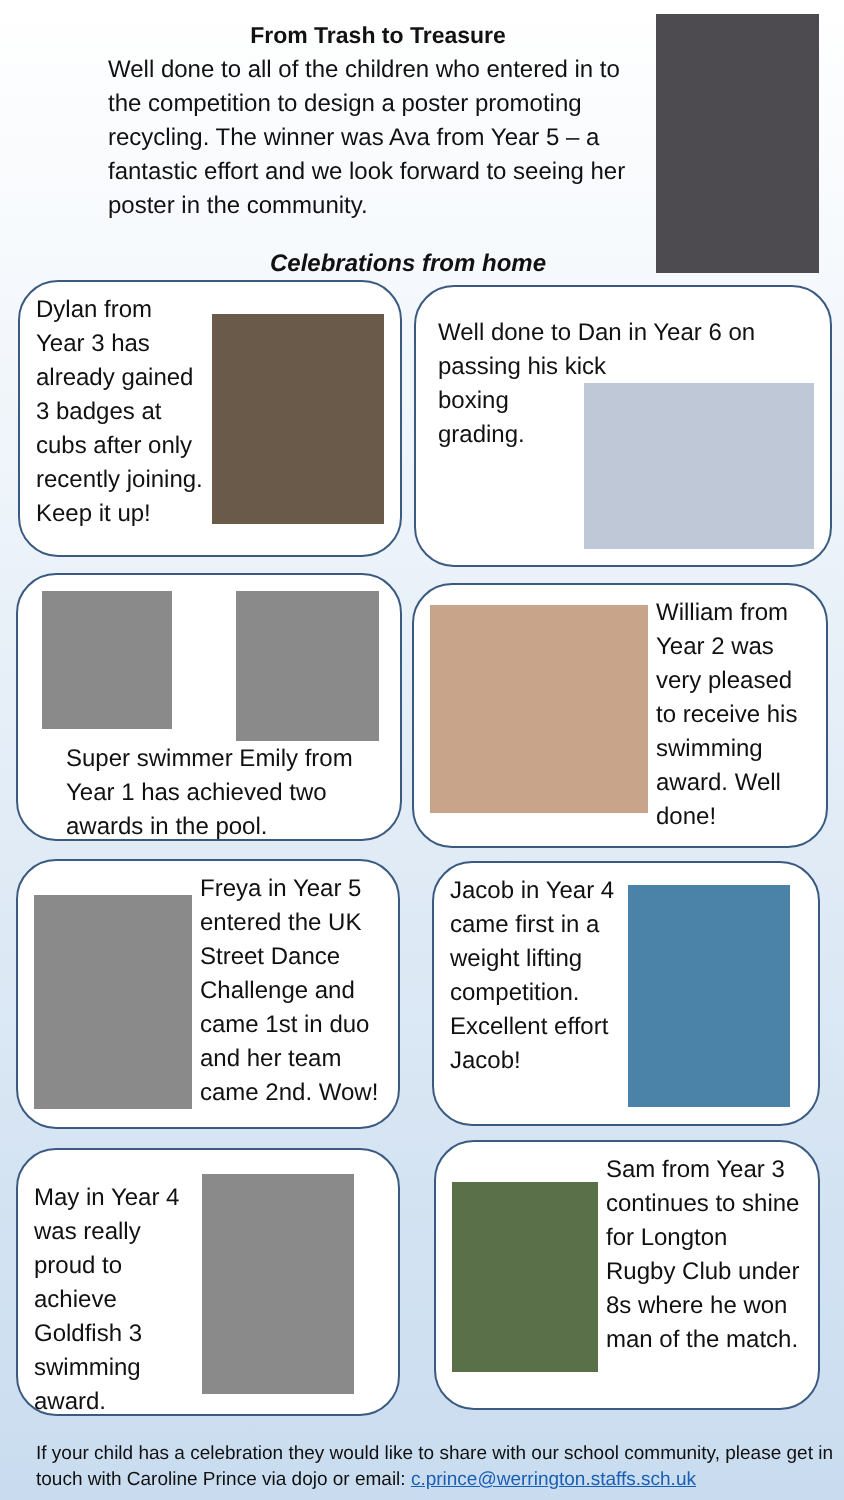From Trash to Treasure
Well done to all of the children who entered in to the competition to design a poster promoting recycling. The winner was Ava from Year 5 – a fantastic effort and we look forward to seeing her poster in the community.
Celebrations from home
Dylan from Year 3 has already gained 3 badges at cubs after only recently joining. Keep it up!
Well done to Dan in Year 6 on passing his kick
boxing grading.
Super swimmer Emily from Year 1 has achieved two awards in the pool.
William from Year 2 was very pleased to receive his swimming award. Well done!
Freya in Year 5 entered the UK Street Dance Challenge and came 1st in duo and her team came 2nd. Wow!
Jacob in Year 4 came first in a weight lifting competition. Excellent effort Jacob!
May in Year 4 was really proud to achieve Goldfish 3 swimming award.
Sam from Year 3 continues to shine for Longton Rugby Club under 8s where he won man of the match.
If your child has a celebration they would like to share with our school community, please get in touch with Caroline Prince via dojo or email: c.prince@werrington.staffs.sch.uk